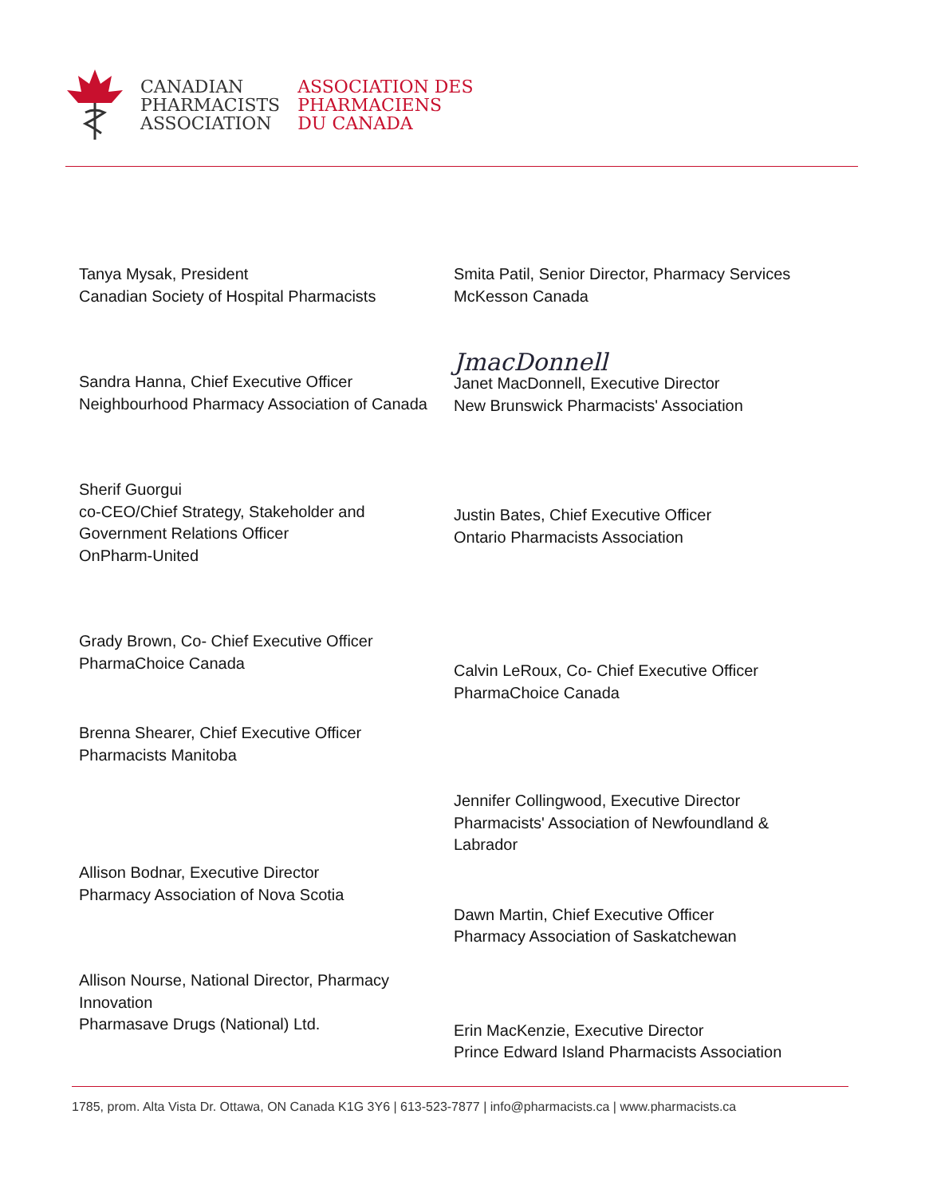CANADIAN
PHARMACISTS
ASSOCIATION
ASSOCIATION DES
PHARMACIENS
DU CANADA
Tanya Mysak, President
Canadian Society of Hospital Pharmacists
Sandra Hanna, Chief Executive Officer
Neighbourhood Pharmacy Association of Canada
Sherif Guorgui
co-CEO/Chief Strategy, Stakeholder and Government Relations Officer
OnPharm-United
Grady Brown, Co- Chief Executive Officer
PharmaChoice Canada
Brenna Shearer, Chief Executive Officer
Pharmacists Manitoba
Allison Bodnar, Executive Director
Pharmacy Association of Nova Scotia
Allison Nourse, National Director, Pharmacy Innovation
Pharmasave Drugs (National) Ltd.
Smita Patil, Senior Director, Pharmacy Services
McKesson Canada
JmacDonnell
Janet MacDonnell, Executive Director
New Brunswick Pharmacists' Association
Justin Bates, Chief Executive Officer
Ontario Pharmacists Association
Calvin LeRoux, Co- Chief Executive Officer
PharmaChoice Canada
Jennifer Collingwood, Executive Director
Pharmacists' Association of Newfoundland & Labrador
Dawn Martin, Chief Executive Officer
Pharmacy Association of Saskatchewan
Erin MacKenzie, Executive Director
Prince Edward Island Pharmacists Association
1785, prom. Alta Vista Dr. Ottawa, ON Canada K1G 3Y6 | 613-523-7877 | info@pharmacists.ca | www.pharmacists.ca